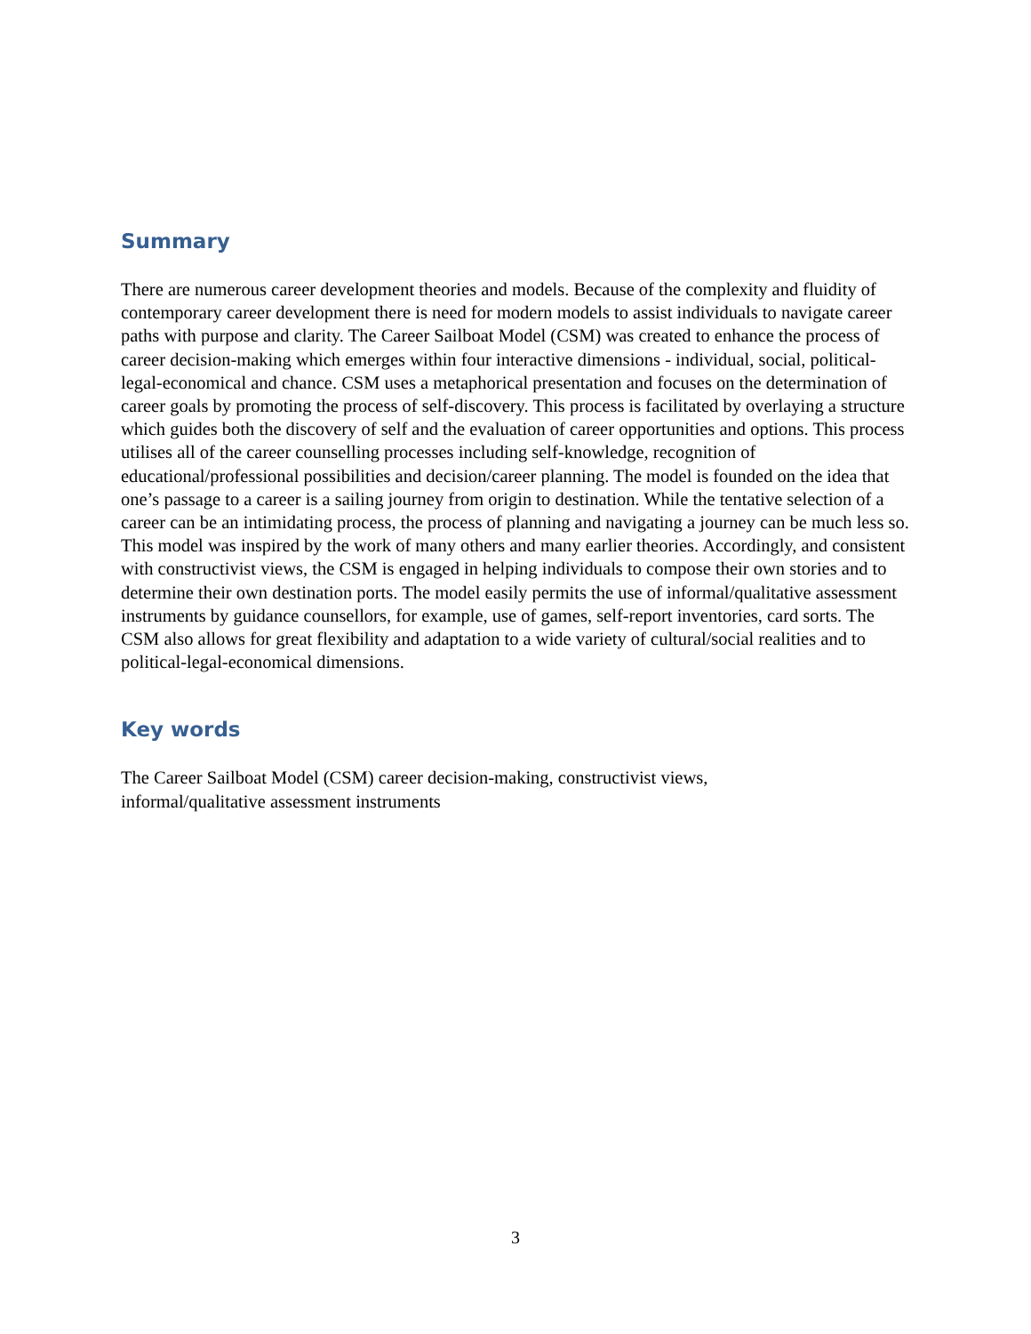Summary
There are numerous career development theories and models. Because of the complexity and fluidity of contemporary career development there is need for modern models to assist individuals to navigate career paths with purpose and clarity. The Career Sailboat Model (CSM) was created to enhance the process of career decision-making which emerges within four interactive dimensions - individual, social, political-legal-economical and chance. CSM uses a metaphorical presentation and focuses on the determination of career goals by promoting the process of self-discovery. This process is facilitated by overlaying a structure which guides both the discovery of self and the evaluation of career opportunities and options. This process utilises all of the career counselling processes including self-knowledge, recognition of educational/professional possibilities and decision/career planning. The model is founded on the idea that one’s passage to a career is a sailing journey from origin to destination. While the tentative selection of a career can be an intimidating process, the process of planning and navigating a journey can be much less so. This model was inspired by the work of many others and many earlier theories. Accordingly, and consistent with constructivist views, the CSM is engaged in helping individuals to compose their own stories and to determine their own destination ports. The model easily permits the use of informal/qualitative assessment instruments by guidance counsellors, for example, use of games, self-report inventories, card sorts. The CSM also allows for great flexibility and adaptation to a wide variety of cultural/social realities and to political-legal-economical dimensions.
Key words
The Career Sailboat Model (CSM) career decision-making, constructivist views, informal/qualitative assessment instruments
3